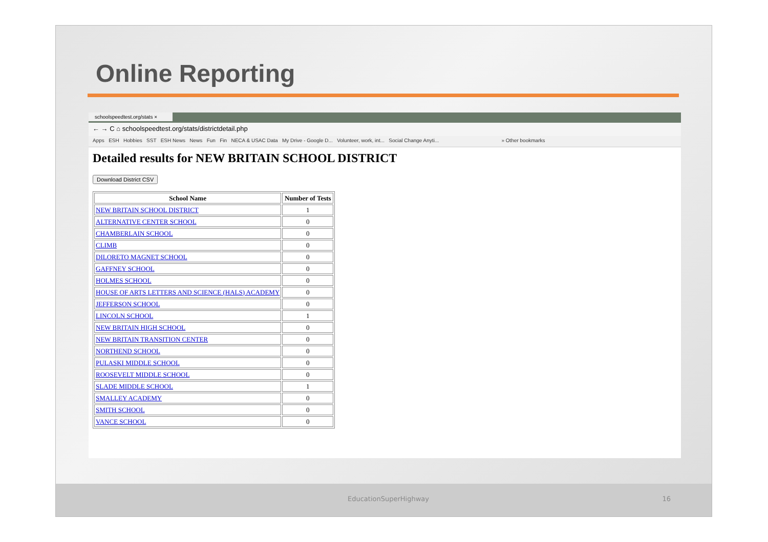Online Reporting
schoolspeedtest.org/stats ×
← → C ⌂ schoolspeedtest.org/stats/districtdetail.php
Apps ESH Hobbies SST ESH News News Fun Fin NECA & USAC Data My Drive - Google D... Volunteer, work, int... Social Change Anyti... » Other bookmarks
Detailed results for NEW BRITAIN SCHOOL DISTRICT
Download District CSV
| School Name | Number of Tests |
| --- | --- |
| NEW BRITAIN SCHOOL DISTRICT | 1 |
| ALTERNATIVE CENTER SCHOOL | 0 |
| CHAMBERLAIN SCHOOL | 0 |
| CLIMB | 0 |
| DILORETO MAGNET SCHOOL | 0 |
| GAFFNEY SCHOOL | 0 |
| HOLMES SCHOOL | 0 |
| HOUSE OF ARTS LETTERS AND SCIENCE (HALS) ACADEMY | 0 |
| JEFFERSON SCHOOL | 0 |
| LINCOLN SCHOOL | 1 |
| NEW BRITAIN HIGH SCHOOL | 0 |
| NEW BRITAIN TRANSITION CENTER | 0 |
| NORTHEND SCHOOL | 0 |
| PULASKI MIDDLE SCHOOL | 0 |
| ROOSEVELT MIDDLE SCHOOL | 0 |
| SLADE MIDDLE SCHOOL | 1 |
| SMALLEY ACADEMY | 0 |
| SMITH SCHOOL | 0 |
| VANCE SCHOOL | 0 |
EducationSuperHighway 16